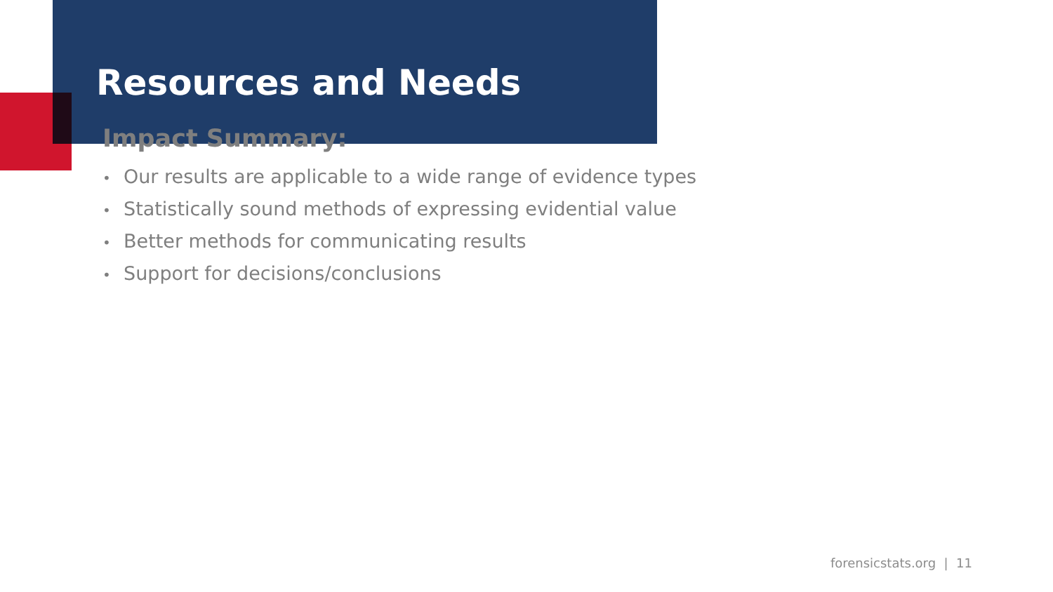Resources and Needs
Impact Summary:
• Our results are applicable to a wide range of evidence types
• Statistically sound methods of expressing evidential value
• Better methods for communicating results
• Support for decisions/conclusions
forensicstats.org | 11